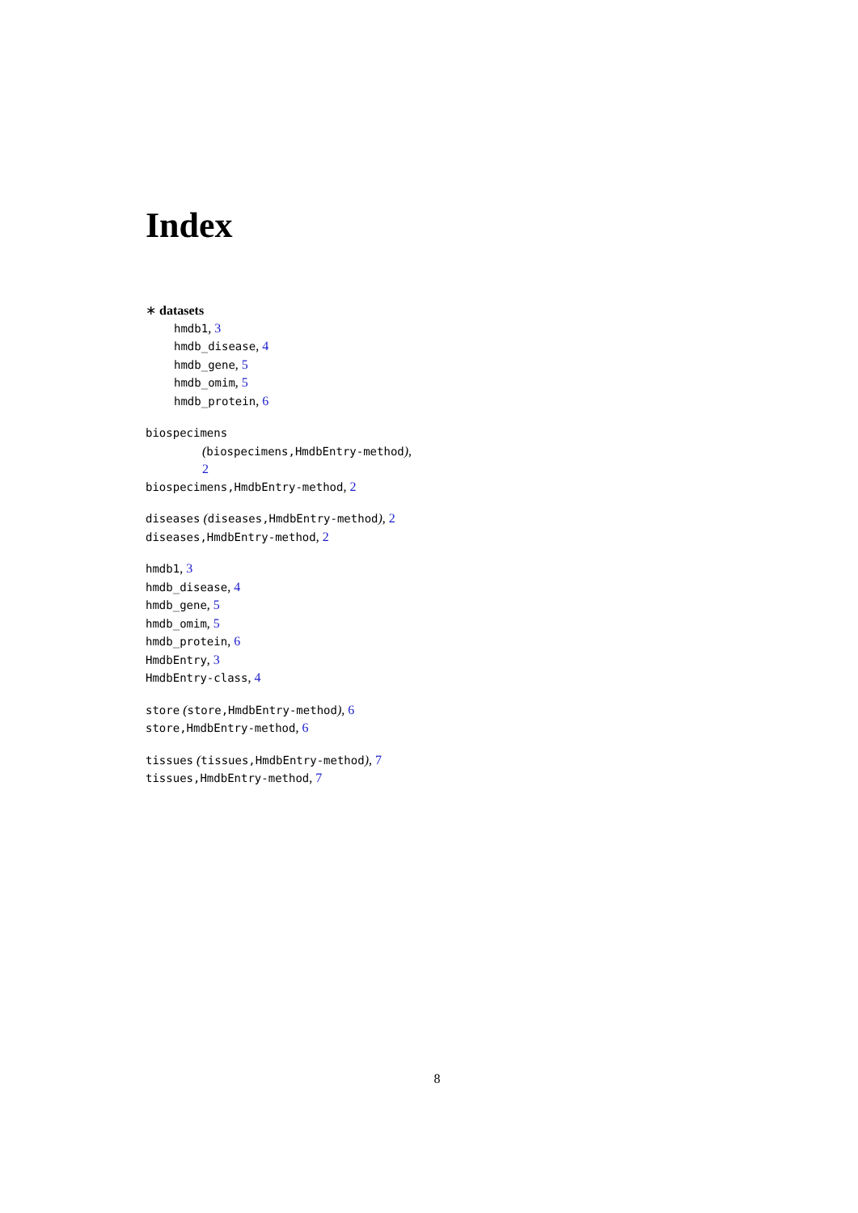Index
∗ datasets
hmdb1, 3
hmdb_disease, 4
hmdb_gene, 5
hmdb_omim, 5
hmdb_protein, 6
biospecimens
(biospecimens,HmdbEntry-method),
2
biospecimens,HmdbEntry-method, 2
diseases (diseases,HmdbEntry-method), 2
diseases,HmdbEntry-method, 2
hmdb1, 3
hmdb_disease, 4
hmdb_gene, 5
hmdb_omim, 5
hmdb_protein, 6
HmdbEntry, 3
HmdbEntry-class, 4
store (store,HmdbEntry-method), 6
store,HmdbEntry-method, 6
tissues (tissues,HmdbEntry-method), 7
tissues,HmdbEntry-method, 7
8